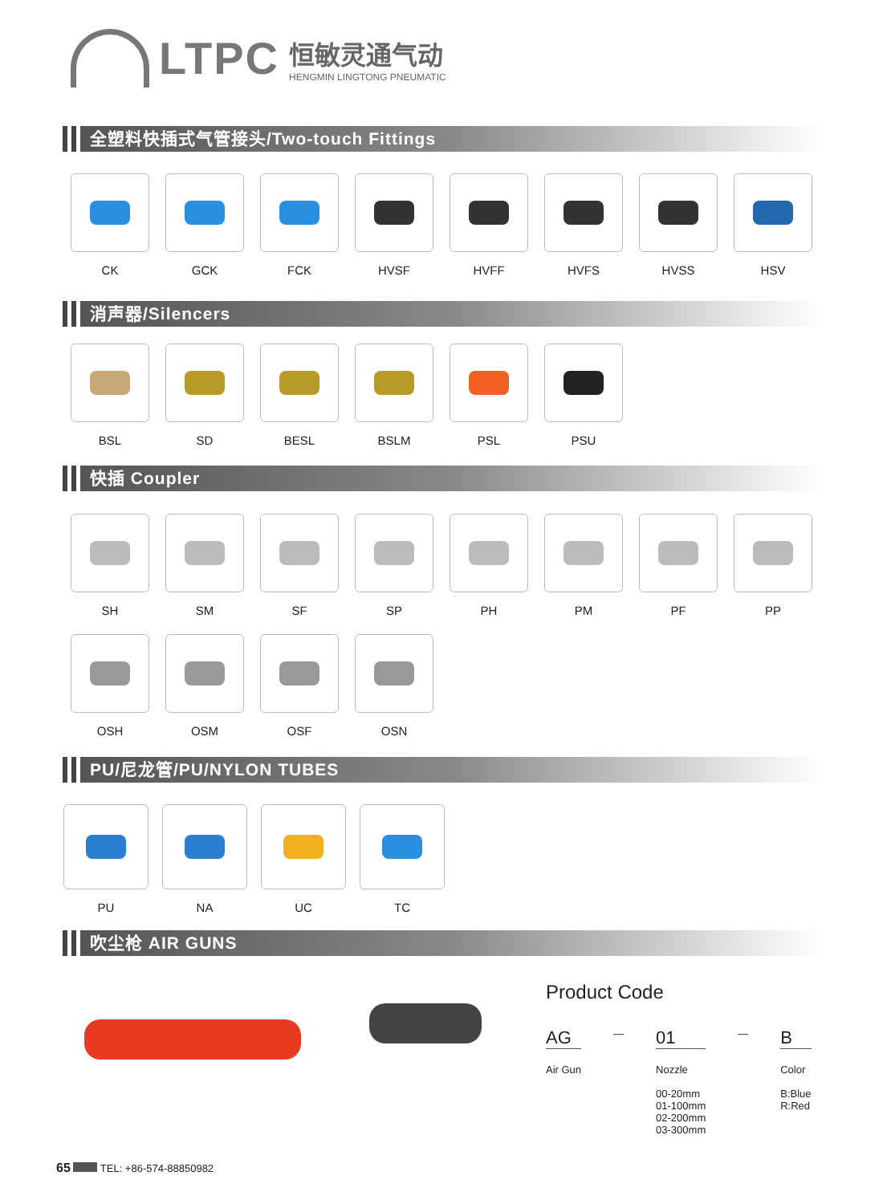LTPC
恒敏灵通气动
HENGMIN LINGTONG PNEUMATIC
全塑料快插式气管接头/Two-touch Fittings
CK GCK FCK HVSF HVFF HVFS HVSS HSV
消声器/Silencers
BSL SD BESL BSLM PSL PSU
快插 Coupler
SH SM SF SP PH PM PF PP
OSH OSM OSF OSN
PU/尼龙管/PU/NYLON TUBES
PU NA UC TC
吹尘枪 AIR GUNS
Product Code
AG
Air Gun
—
01
Nozzle
00-20mm
01-100mm
02-200mm
03-300mm
—
B
Color
B:Blue
R:Red
65 TEL: +86-574-88850982